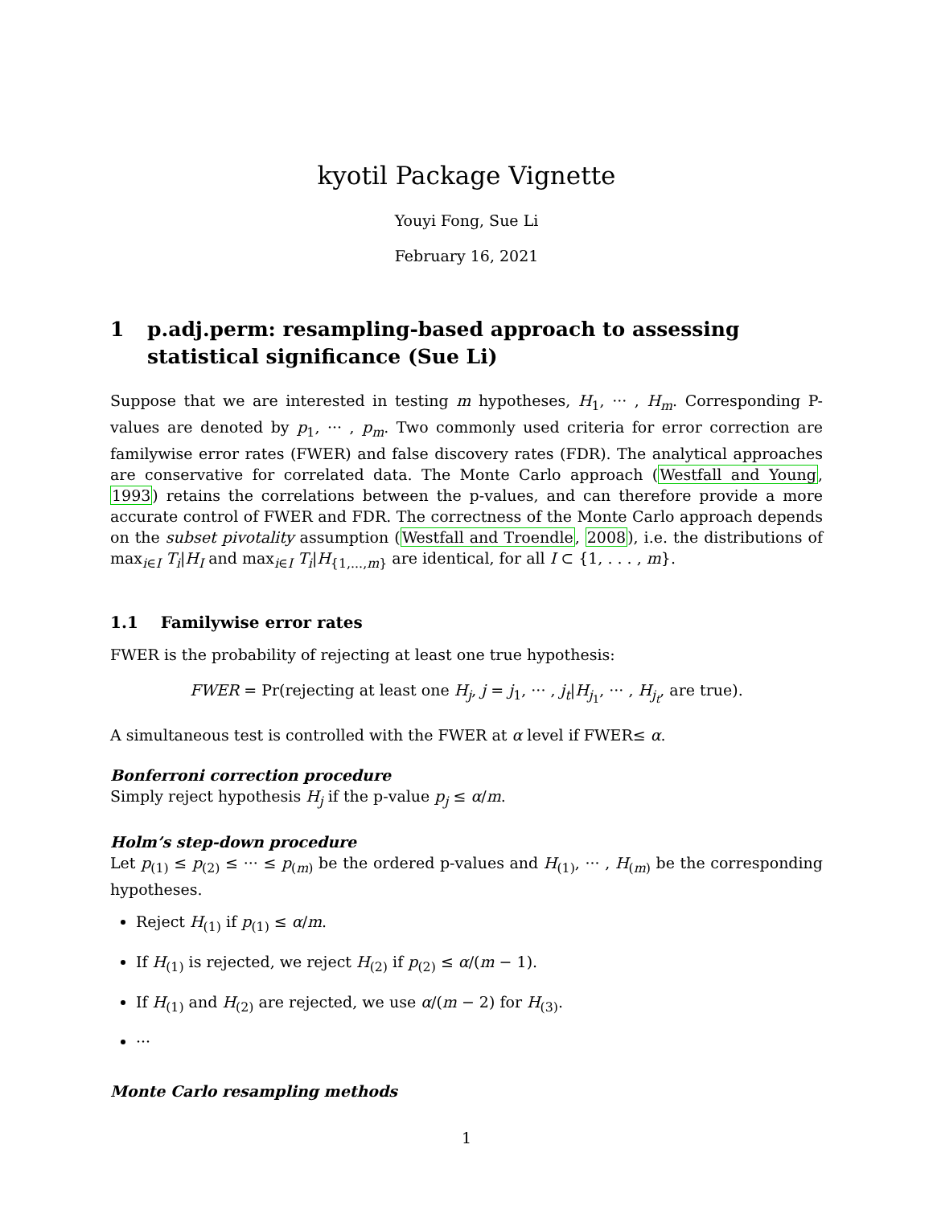kyotil Package Vignette
Youyi Fong, Sue Li
February 16, 2021
1 p.adj.perm: resampling-based approach to assessing statistical significance (Sue Li)
Suppose that we are interested in testing m hypotheses, H<sub>1</sub>, ··· , H<sub>m</sub>. Corresponding P-values are denoted by p<sub>1</sub>, ··· , p<sub>m</sub>. Two commonly used criteria for error correction are familywise error rates (FWER) and false discovery rates (FDR). The analytical approaches are conservative for correlated data. The Monte Carlo approach (Westfall and Young, 1993) retains the correlations between the p-values, and can therefore provide a more accurate control of FWER and FDR. The correctness of the Monte Carlo approach depends on the subset pivotality assumption (Westfall and Troendle, 2008), i.e. the distributions of max<sub>i∈I</sub> T<sub>i</sub>|H<sub>I</sub> and max<sub>i∈I</sub> T<sub>i</sub>|H<sub>{1,...,m}</sub> are identical, for all I ⊂ {1, . . . , m}.
1.1 Familywise error rates
FWER is the probability of rejecting at least one true hypothesis:
FWER = Pr(rejecting at least one H<sub>j</sub>, j = j<sub>1</sub>, ··· , j<sub>t</sub>|H<sub>j<sub>1</sub></sub>, ··· , H<sub>j<sub>t</sub></sub>, are true).
A simultaneous test is controlled with the FWER at α level if FWER≤ α.
Bonferroni correction procedure
Simply reject hypothesis H<sub>j</sub> if the p-value p<sub>j</sub> ≤ α/m.
Holm’s step-down procedure
Let p<sub>(1)</sub> ≤ p<sub>(2)</sub> ≤ ··· ≤ p<sub>(m)</sub> be the ordered p-values and H<sub>(1)</sub>, ··· , H<sub>(m)</sub> be the corresponding hypotheses.
Reject H<sub>(1)</sub> if p<sub>(1)</sub> ≤ α/m.
If H<sub>(1)</sub> is rejected, we reject H<sub>(2)</sub> if p<sub>(2)</sub> ≤ α/(m − 1).
If H<sub>(1)</sub> and H<sub>(2)</sub> are rejected, we use α/(m − 2) for H<sub>(3)</sub>.
···
Monte Carlo resampling methods
1